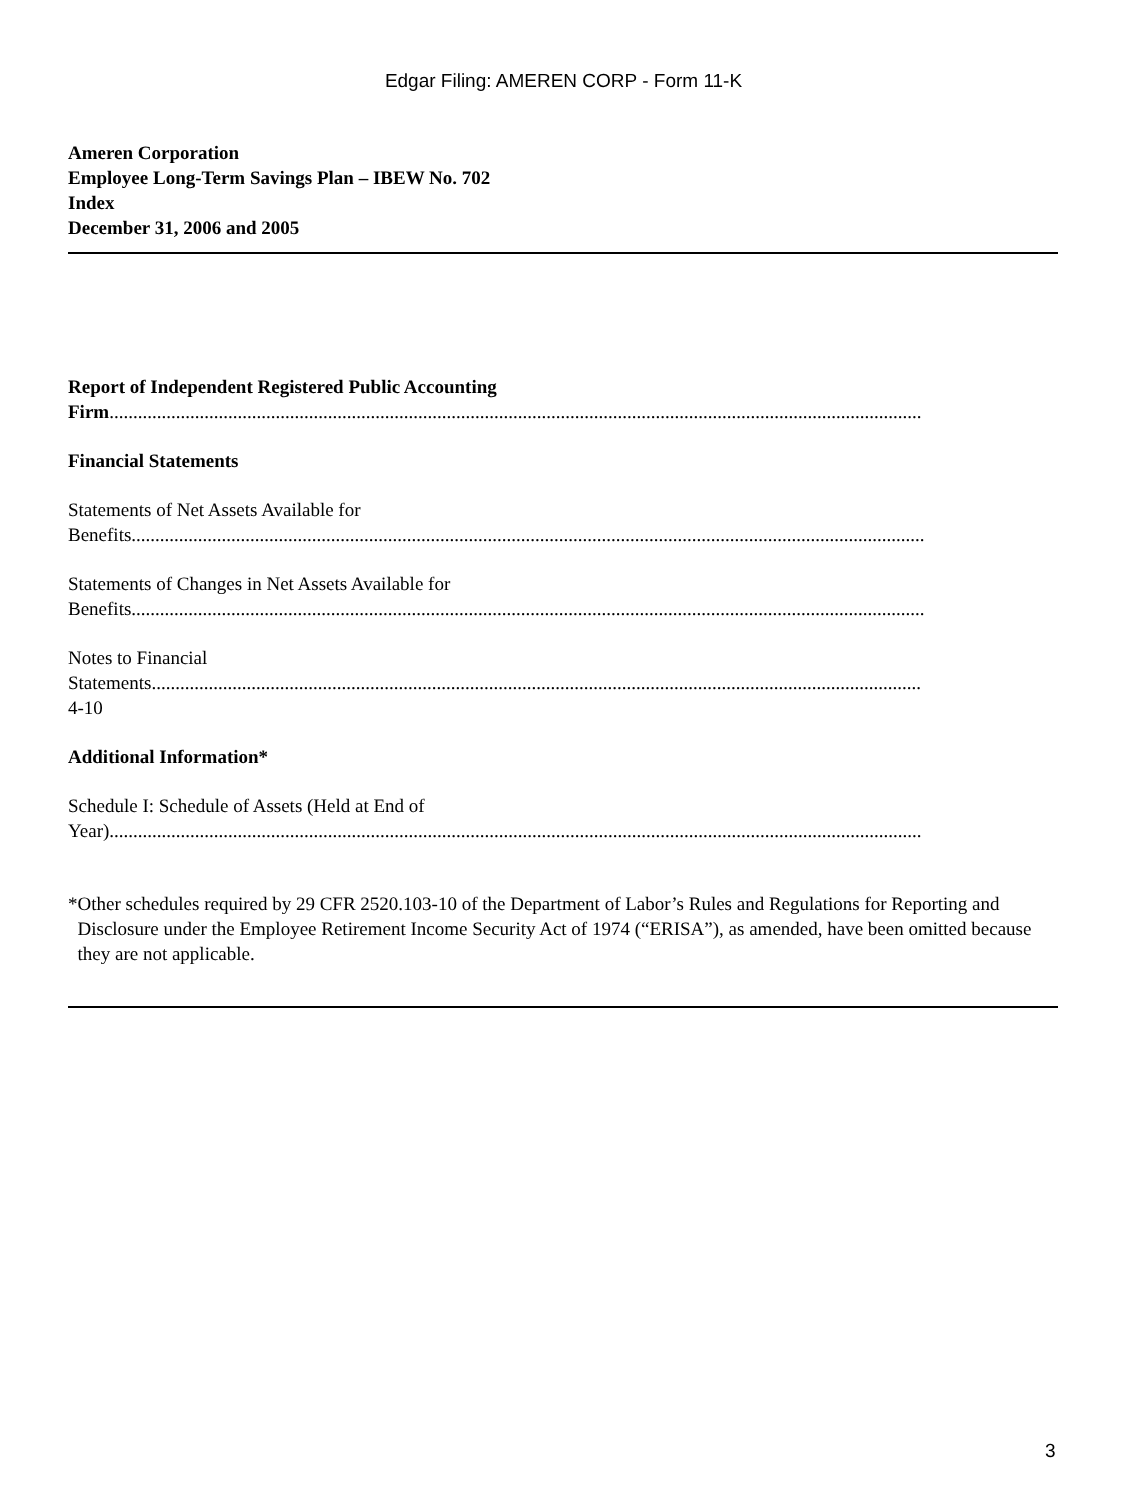Edgar Filing: AMEREN CORP - Form 11-K
Ameren Corporation
Employee Long-Term Savings Plan – IBEW No. 702
Index
December 31, 2006 and 2005
Report of Independent Registered Public Accounting
Firm...........................................................................................................................................................................
Financial Statements
Statements of Net Assets Available for
Benefits.......................................................................................................................................................................
Statements of Changes in Net Assets Available for
Benefits.......................................................................................................................................................................
Notes to Financial
Statements..................................................................................................................................................................
4-10
Additional Information*
Schedule I: Schedule of Assets (Held at End of
Year)...........................................................................................................................................................................
* Other schedules required by 29 CFR 2520.103-10 of the Department of Labor’s Rules and Regulations for Reporting and Disclosure under the Employee Retirement Income Security Act of 1974 (“ERISA”), as amended, have been omitted because they are not applicable.
3